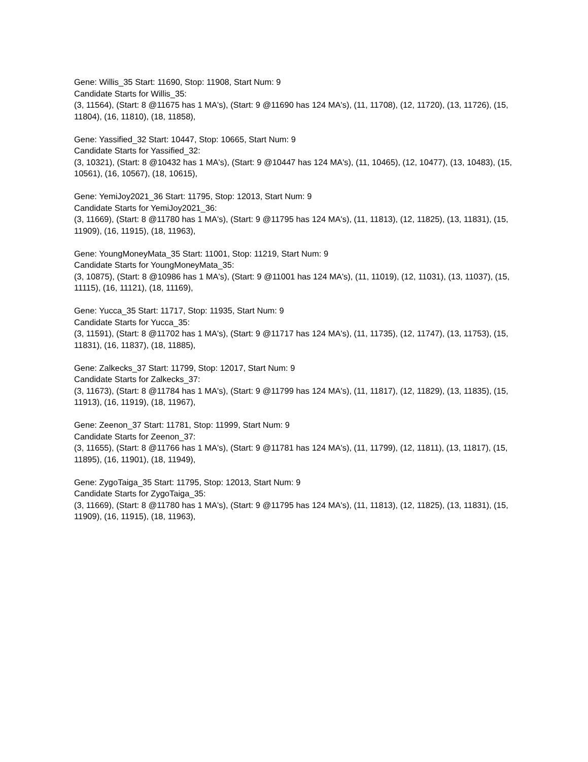Gene: Willis_35 Start: 11690, Stop: 11908, Start Num: 9
Candidate Starts for Willis_35:
(3, 11564), (Start: 8 @11675 has 1 MA's), (Start: 9 @11690 has 124 MA's), (11, 11708), (12, 11720), (13, 11726), (15, 11804), (16, 11810), (18, 11858),
Gene: Yassified_32 Start: 10447, Stop: 10665, Start Num: 9
Candidate Starts for Yassified_32:
(3, 10321), (Start: 8 @10432 has 1 MA's), (Start: 9 @10447 has 124 MA's), (11, 10465), (12, 10477), (13, 10483), (15, 10561), (16, 10567), (18, 10615),
Gene: YemiJoy2021_36 Start: 11795, Stop: 12013, Start Num: 9
Candidate Starts for YemiJoy2021_36:
(3, 11669), (Start: 8 @11780 has 1 MA's), (Start: 9 @11795 has 124 MA's), (11, 11813), (12, 11825), (13, 11831), (15, 11909), (16, 11915), (18, 11963),
Gene: YoungMoneyMata_35 Start: 11001, Stop: 11219, Start Num: 9
Candidate Starts for YoungMoneyMata_35:
(3, 10875), (Start: 8 @10986 has 1 MA's), (Start: 9 @11001 has 124 MA's), (11, 11019), (12, 11031), (13, 11037), (15, 11115), (16, 11121), (18, 11169),
Gene: Yucca_35 Start: 11717, Stop: 11935, Start Num: 9
Candidate Starts for Yucca_35:
(3, 11591), (Start: 8 @11702 has 1 MA's), (Start: 9 @11717 has 124 MA's), (11, 11735), (12, 11747), (13, 11753), (15, 11831), (16, 11837), (18, 11885),
Gene: Zalkecks_37 Start: 11799, Stop: 12017, Start Num: 9
Candidate Starts for Zalkecks_37:
(3, 11673), (Start: 8 @11784 has 1 MA's), (Start: 9 @11799 has 124 MA's), (11, 11817), (12, 11829), (13, 11835), (15, 11913), (16, 11919), (18, 11967),
Gene: Zeenon_37 Start: 11781, Stop: 11999, Start Num: 9
Candidate Starts for Zeenon_37:
(3, 11655), (Start: 8 @11766 has 1 MA's), (Start: 9 @11781 has 124 MA's), (11, 11799), (12, 11811), (13, 11817), (15, 11895), (16, 11901), (18, 11949),
Gene: ZygoTaiga_35 Start: 11795, Stop: 12013, Start Num: 9
Candidate Starts for ZygoTaiga_35:
(3, 11669), (Start: 8 @11780 has 1 MA's), (Start: 9 @11795 has 124 MA's), (11, 11813), (12, 11825), (13, 11831), (15, 11909), (16, 11915), (18, 11963),